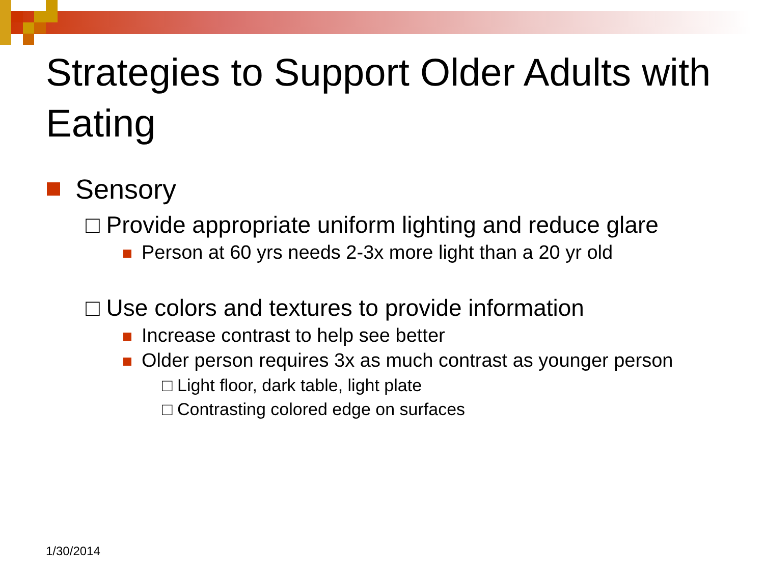Strategies to Support Older Adults with Eating
Sensory
□ Provide appropriate uniform lighting and reduce glare
Person at 60 yrs needs 2-3x more light than a 20 yr old
□ Use colors and textures to provide information
Increase contrast to help see better
Older person requires 3x as much contrast as younger person
□ Light floor, dark table, light plate
□ Contrasting colored edge on surfaces
1/30/2014